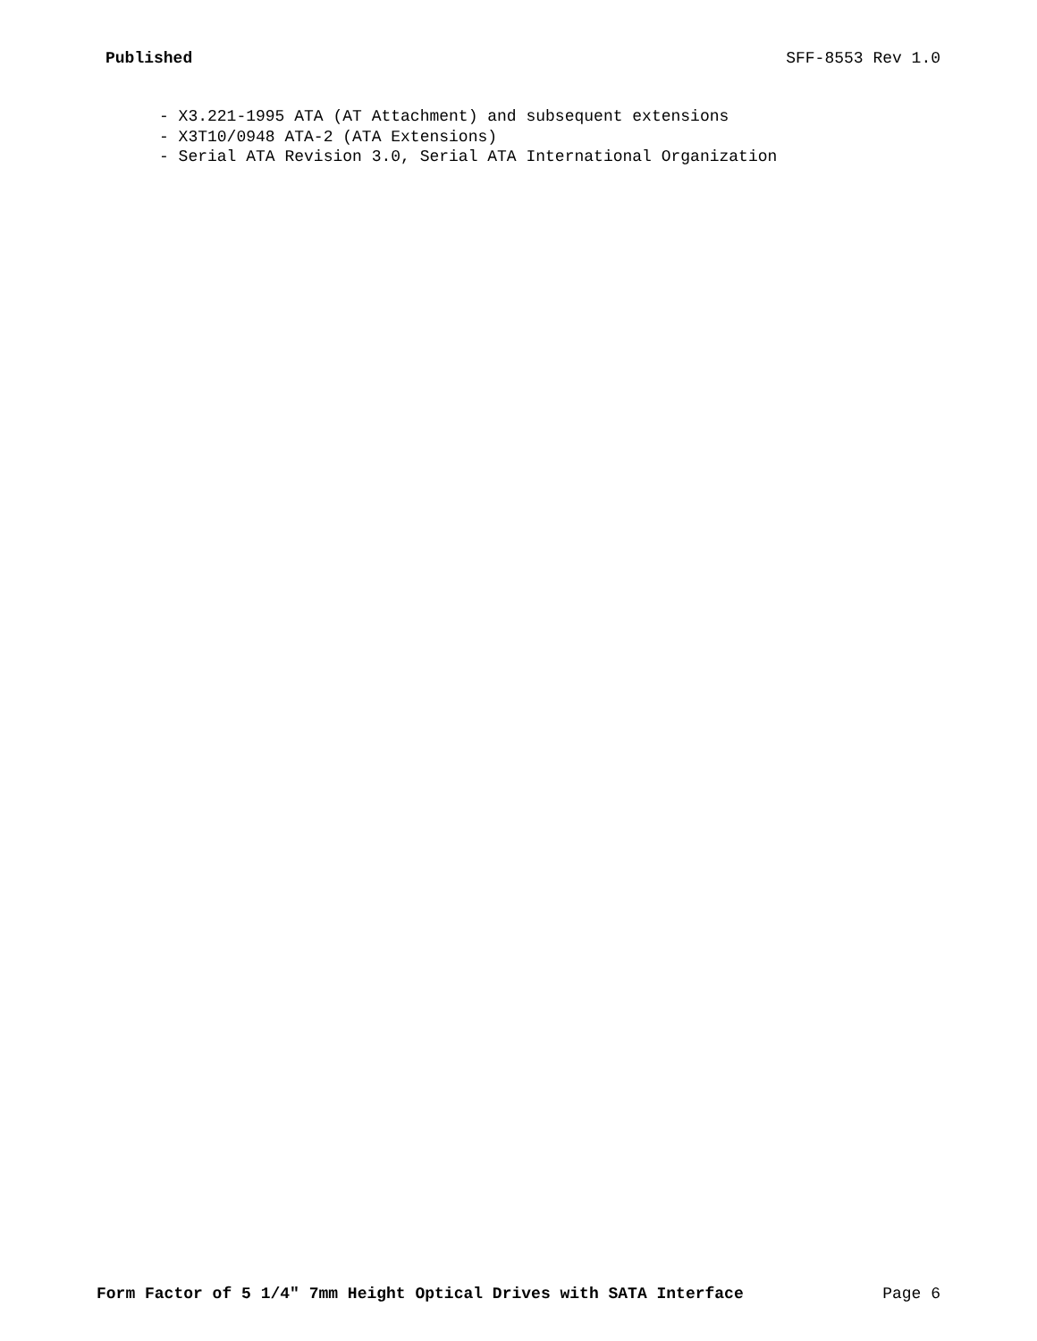Published SFF-8553 Rev 1.0
- X3.221-1995 ATA (AT Attachment) and subsequent extensions - X3T10/0948 ATA-2 (ATA Extensions) - Serial ATA Revision 3.0, Serial ATA International Organization
Form Factor of 5 1/4" 7mm Height Optical Drives with SATA Interface Page 6